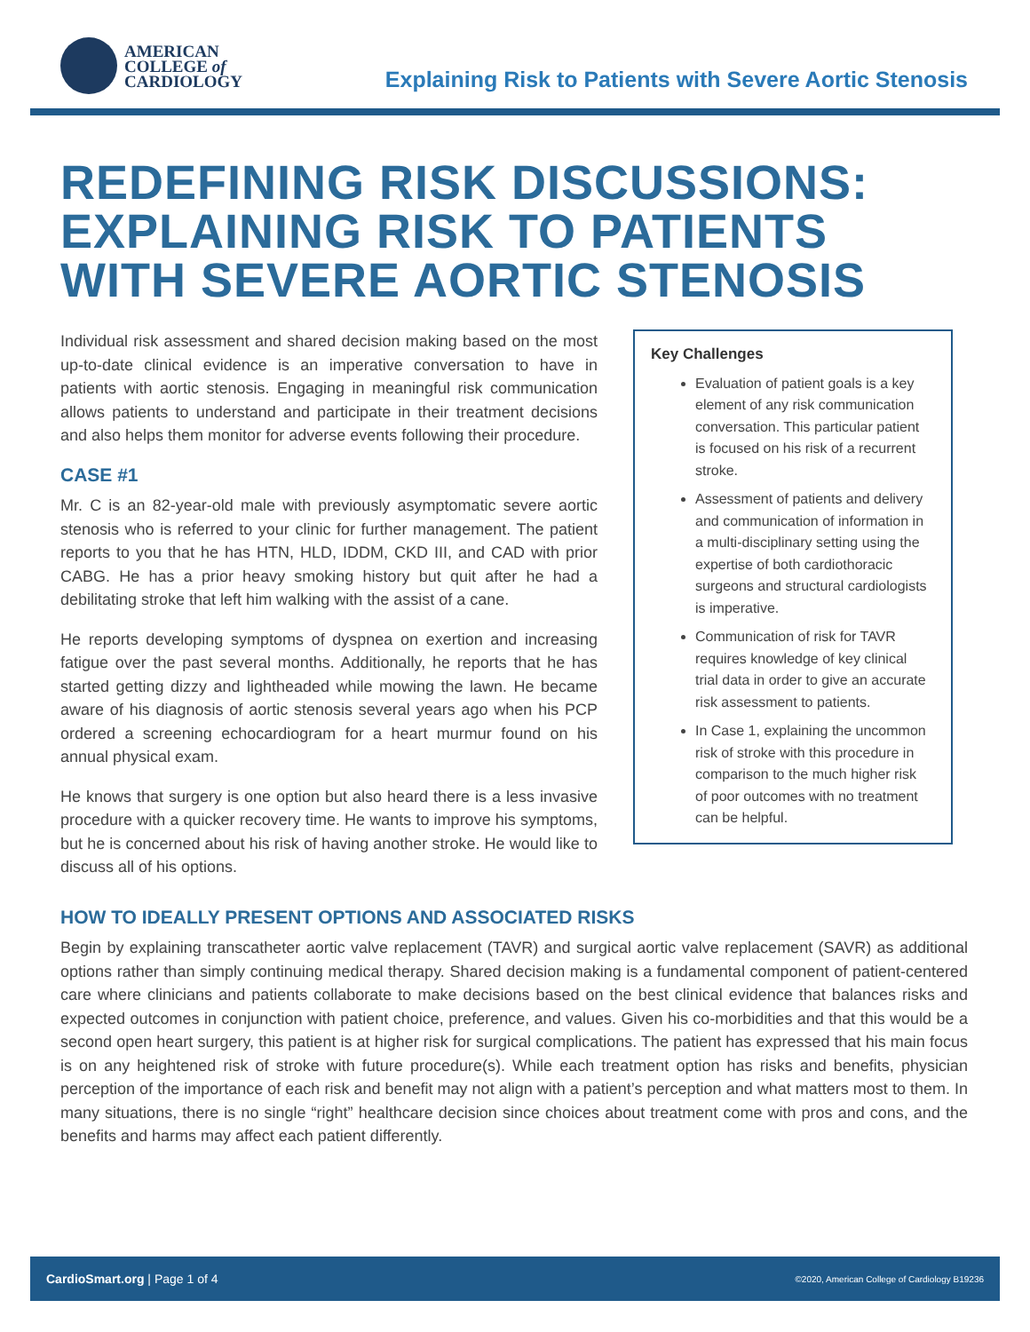AMERICAN
COLLEGE of
CARDIOLOGY
Explaining Risk to Patients with Severe Aortic Stenosis
REDEFINING RISK DISCUSSIONS:
EXPLAINING RISK TO PATIENTS
WITH SEVERE AORTIC STENOSIS
Individual risk assessment and shared decision making based on the most up-to-date clinical evidence is an imperative conversation to have in patients with aortic stenosis. Engaging in meaningful risk communication allows patients to understand and participate in their treatment decisions and also helps them monitor for adverse events following their procedure.
CASE #1
Mr. C is an 82-year-old male with previously asymptomatic severe aortic stenosis who is referred to your clinic for further management. The patient reports to you that he has HTN, HLD, IDDM, CKD III, and CAD with prior CABG. He has a prior heavy smoking history but quit after he had a debilitating stroke that left him walking with the assist of a cane.
He reports developing symptoms of dyspnea on exertion and increasing fatigue over the past several months. Additionally, he reports that he has started getting dizzy and lightheaded while mowing the lawn. He became aware of his diagnosis of aortic stenosis several years ago when his PCP ordered a screening echocardiogram for a heart murmur found on his annual physical exam.
He knows that surgery is one option but also heard there is a less invasive procedure with a quicker recovery time. He wants to improve his symptoms, but he is concerned about his risk of having another stroke. He would like to discuss all of his options.
Key Challenges
Evaluation of patient goals is a key element of any risk communication conversation. This particular patient is focused on his risk of a recurrent stroke.
Assessment of patients and delivery and communication of information in a multi-disciplinary setting using the expertise of both cardiothoracic surgeons and structural cardiologists is imperative.
Communication of risk for TAVR requires knowledge of key clinical trial data in order to give an accurate risk assessment to patients.
In Case 1, explaining the uncommon risk of stroke with this procedure in comparison to the much higher risk of poor outcomes with no treatment can be helpful.
HOW TO IDEALLY PRESENT OPTIONS AND ASSOCIATED RISKS
Begin by explaining transcatheter aortic valve replacement (TAVR) and surgical aortic valve replacement (SAVR) as additional options rather than simply continuing medical therapy. Shared decision making is a fundamental component of patient-centered care where clinicians and patients collaborate to make decisions based on the best clinical evidence that balances risks and expected outcomes in conjunction with patient choice, preference, and values. Given his co-morbidities and that this would be a second open heart surgery, this patient is at higher risk for surgical complications. The patient has expressed that his main focus is on any heightened risk of stroke with future procedure(s). While each treatment option has risks and benefits, physician perception of the importance of each risk and benefit may not align with a patient’s perception and what matters most to them. In many situations, there is no single “right” healthcare decision since choices about treatment come with pros and cons, and the benefits and harms may affect each patient differently.
CardioSmart.org | Page 1 of 4 ©2020, American College of Cardiology B19236